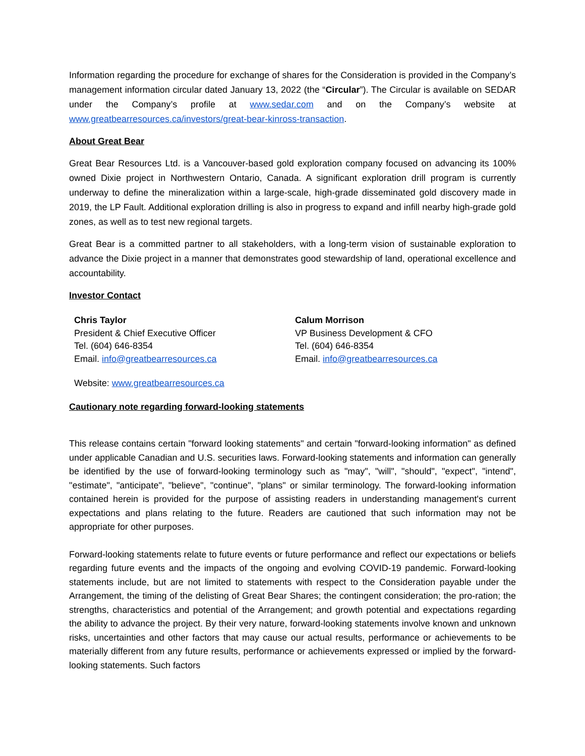Information regarding the procedure for exchange of shares for the Consideration is provided in the Company’s management information circular dated January 13, 2022 (the “Circular”). The Circular is available on SEDAR under the Company’s profile at www.sedar.com and on the Company’s website at www.greatbearresources.ca/investors/great-bear-kinross-transaction.
About Great Bear
Great Bear Resources Ltd. is a Vancouver-based gold exploration company focused on advancing its 100% owned Dixie project in Northwestern Ontario, Canada. A significant exploration drill program is currently underway to define the mineralization within a large-scale, high-grade disseminated gold discovery made in 2019, the LP Fault. Additional exploration drilling is also in progress to expand and infill nearby high-grade gold zones, as well as to test new regional targets.
Great Bear is a committed partner to all stakeholders, with a long-term vision of sustainable exploration to advance the Dixie project in a manner that demonstrates good stewardship of land, operational excellence and accountability.
Investor Contact
Chris Taylor
President & Chief Executive Officer
Tel. (604) 646-8354
Email. info@greatbearresources.ca
Calum Morrison
VP Business Development & CFO
Tel. (604) 646-8354
Email. info@greatbearresources.ca
Website: www.greatbearresources.ca
Cautionary note regarding forward-looking statements
This release contains certain "forward looking statements" and certain "forward-looking information" as defined under applicable Canadian and U.S. securities laws. Forward-looking statements and information can generally be identified by the use of forward-looking terminology such as "may", "will", "should", "expect", "intend", "estimate", "anticipate", "believe", "continue", "plans" or similar terminology. The forward-looking information contained herein is provided for the purpose of assisting readers in understanding management's current expectations and plans relating to the future. Readers are cautioned that such information may not be appropriate for other purposes.
Forward-looking statements relate to future events or future performance and reflect our expectations or beliefs regarding future events and the impacts of the ongoing and evolving COVID-19 pandemic. Forward-looking statements include, but are not limited to statements with respect to the Consideration payable under the Arrangement, the timing of the delisting of Great Bear Shares; the contingent consideration; the pro-ration; the strengths, characteristics and potential of the Arrangement; and growth potential and expectations regarding the ability to advance the project. By their very nature, forward-looking statements involve known and unknown risks, uncertainties and other factors that may cause our actual results, performance or achievements to be materially different from any future results, performance or achievements expressed or implied by the forward-looking statements. Such factors